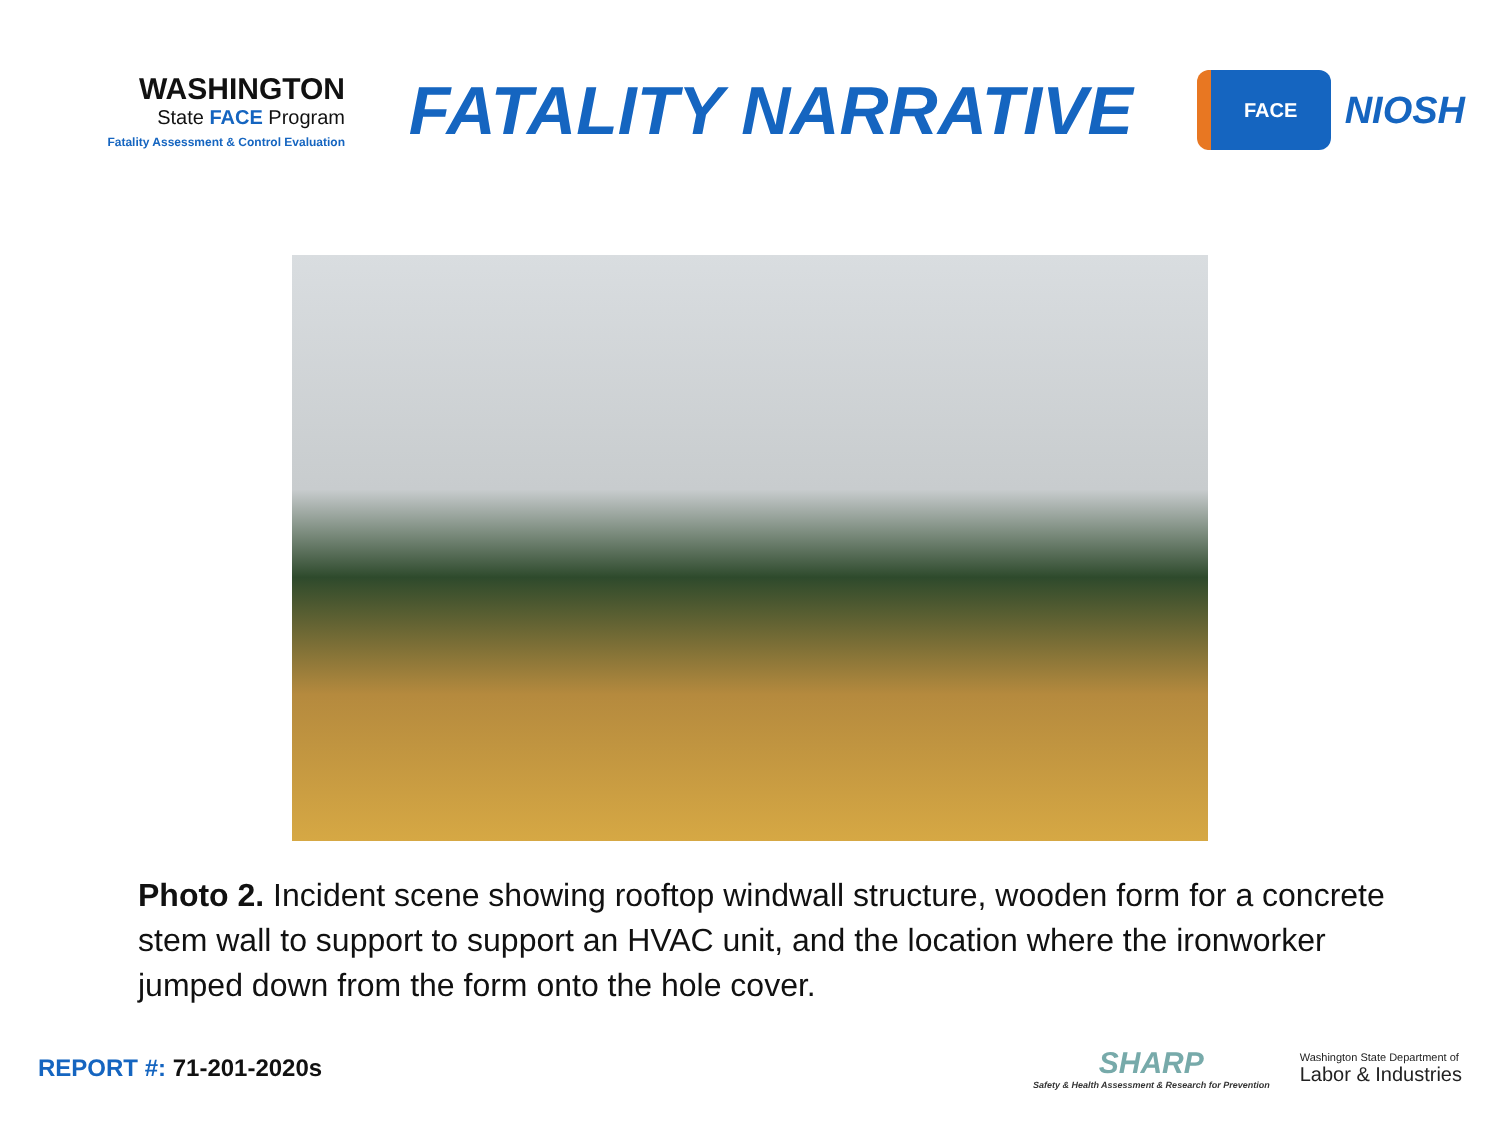WASHINGTON
State FACE Program
Fatality Assessment & Control Evaluation
FATALITY NARRATIVE
FACE
NIOSH
Photo 2. Incident scene showing rooftop windwall structure, wooden form for a concrete stem wall to support to support an HVAC unit, and the location where the ironworker jumped down from the form onto the hole cover.
REPORT #: 71-201-2020s
SHARP
Safety & Health Assessment & Research for Prevention
Washington State Department of
Labor & Industries